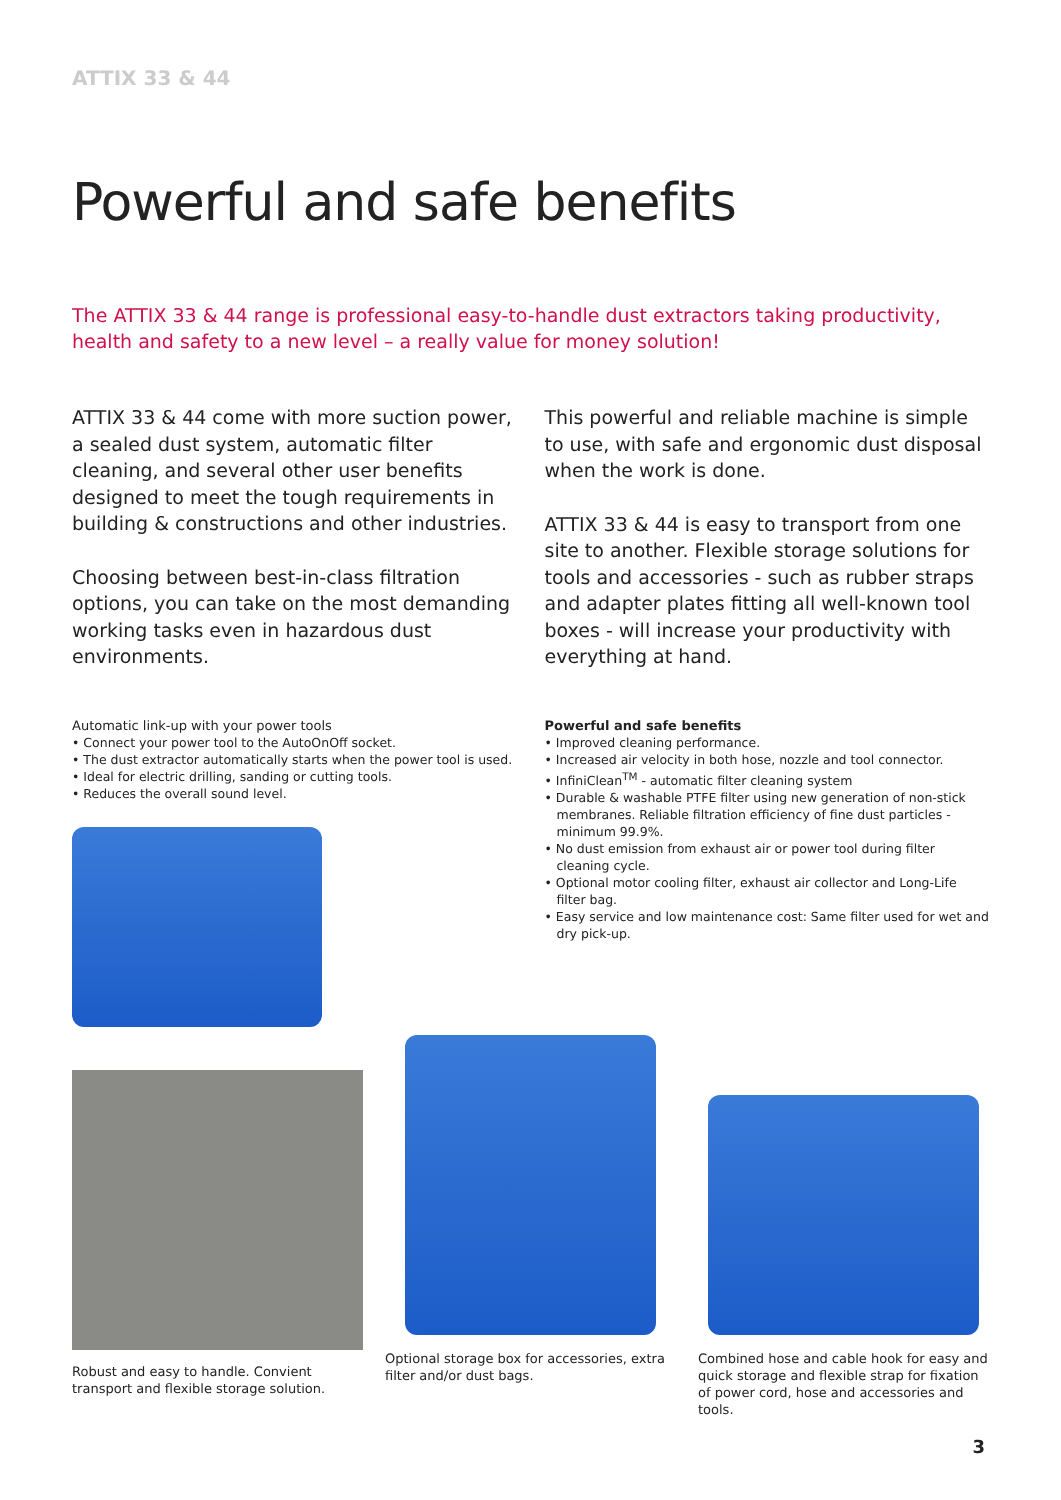ATTIX 33 & 44
Powerful and safe benefits
The ATTIX 33 & 44 range is professional easy-to-handle dust extractors taking productivity, health and safety to a new level – a really value for money solution!
ATTIX 33 & 44 come with more suction power, a sealed dust system, automatic filter cleaning, and several other user benefits designed to meet the tough requirements in building & constructions and other industries.
Choosing between best-in-class filtration options, you can take on the most demanding working tasks even in hazardous dust environments.
This powerful and reliable machine is simple to use, with safe and ergonomic dust disposal when the work is done.
ATTIX 33 & 44 is easy to transport from one site to another. Flexible storage solutions for tools and accessories - such as rubber straps and adapter plates fitting all well-known tool boxes - will increase your productivity with everything at hand.
Automatic link-up with your power tools
• Connect your power tool to the AutoOnOff socket.
• The dust extractor automatically starts when the power tool is used.
• Ideal for electric drilling, sanding or cutting tools.
• Reduces the overall sound level.
Powerful and safe benefits
• Improved cleaning performance.
• Increased air velocity in both hose, nozzle and tool connector.
• InfiniClean<sup>TM</sup> - automatic filter cleaning system
• Durable & washable PTFE filter using new generation of non-stick membranes. Reliable filtration efficiency of fine dust particles - minimum 99.9%.
• No dust emission from exhaust air or power tool during filter cleaning cycle.
• Optional motor cooling filter, exhaust air collector and Long-Life filter bag.
• Easy service and low maintenance cost: Same filter used for wet and dry pick-up.
Robust and easy to handle. Convient transport and flexible storage solution.
Optional storage box for accessories, extra filter and/or dust bags.
Combined hose and cable hook for easy and quick storage and flexible strap for fixation of power cord, hose and accessories and tools.
3